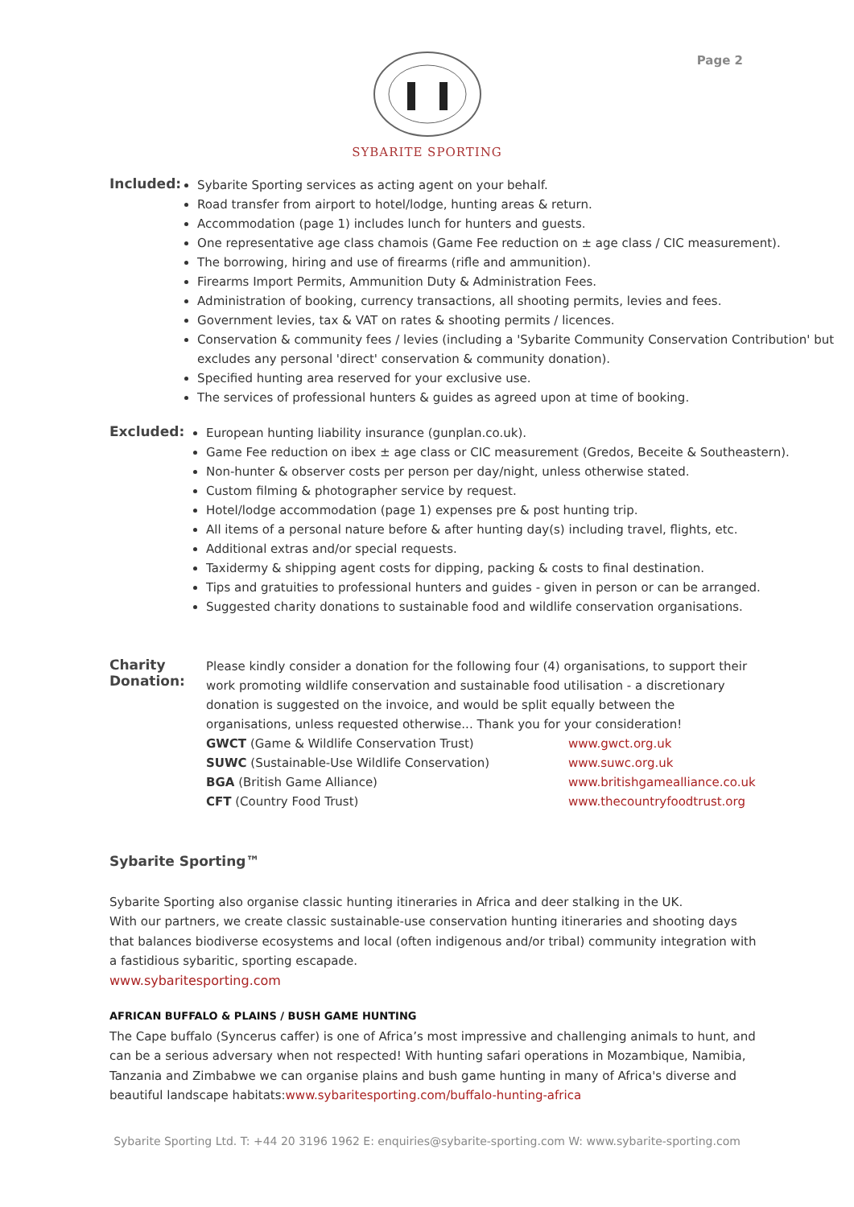Page 2
SYBARITE SPORTING
Included:
Sybarite Sporting services as acting agent on your behalf.
Road transfer from airport to hotel/lodge, hunting areas & return.
Accommodation (page 1) includes lunch for hunters and guests.
One representative age class chamois (Game Fee reduction on ± age class / CIC measurement).
The borrowing, hiring and use of firearms (rifle and ammunition).
Firearms Import Permits, Ammunition Duty & Administration Fees.
Administration of booking, currency transactions, all shooting permits, levies and fees.
Government levies, tax & VAT on rates & shooting permits / licences.
Conservation & community fees / levies (including a 'Sybarite Community Conservation Contribution' but excludes any personal 'direct' conservation & community donation).
Specified hunting area reserved for your exclusive use.
The services of professional hunters & guides as agreed upon at time of booking.
Excluded:
European hunting liability insurance (gunplan.co.uk).
Game Fee reduction on ibex ± age class or CIC measurement (Gredos, Beceite & Southeastern).
Non-hunter & observer costs per person per day/night, unless otherwise stated.
Custom filming & photographer service by request.
Hotel/lodge accommodation (page 1) expenses pre & post hunting trip.
All items of a personal nature before & after hunting day(s) including travel, flights, etc.
Additional extras and/or special requests.
Taxidermy & shipping agent costs for dipping, packing & costs to final destination.
Tips and gratuities to professional hunters and guides - given in person or can be arranged.
Suggested charity donations to sustainable food and wildlife conservation organisations.
Charity Donation:
Please kindly consider a donation for the following four (4) organisations, to support their work promoting wildlife conservation and sustainable food utilisation - a discretionary donation is suggested on the invoice, and would be split equally between the organisations, unless requested otherwise... Thank you for your consideration!
GWCT (Game & Wildlife Conservation Trust) www.gwct.org.uk
SUWC (Sustainable-Use Wildlife Conservation) www.suwc.org.uk
BGA (British Game Alliance) www.britishgamealliance.co.uk
CFT (Country Food Trust) www.thecountryfoodtrust.org
Sybarite Sporting™
Sybarite Sporting also organise classic hunting itineraries in Africa and deer stalking in the UK.
With our partners, we create classic sustainable-use conservation hunting itineraries and shooting days that balances biodiverse ecosystems and local (often indigenous and/or tribal) community integration with a fastidious sybaritic, sporting escapade.
www.sybaritesporting.com
AFRICAN BUFFALO & PLAINS / BUSH GAME HUNTING
The Cape buffalo (Syncerus caffer) is one of Africa’s most impressive and challenging animals to hunt, and can be a serious adversary when not respected! With hunting safari operations in Mozambique, Namibia, Tanzania and Zimbabwe we can organise plains and bush game hunting in many of Africa's diverse and beautiful landscape habitats:www.sybaritesporting.com/buffalo-hunting-africa
Sybarite Sporting Ltd. T: +44 20 3196 1962 E: enquiries@sybarite-sporting.com W: www.sybarite-sporting.com